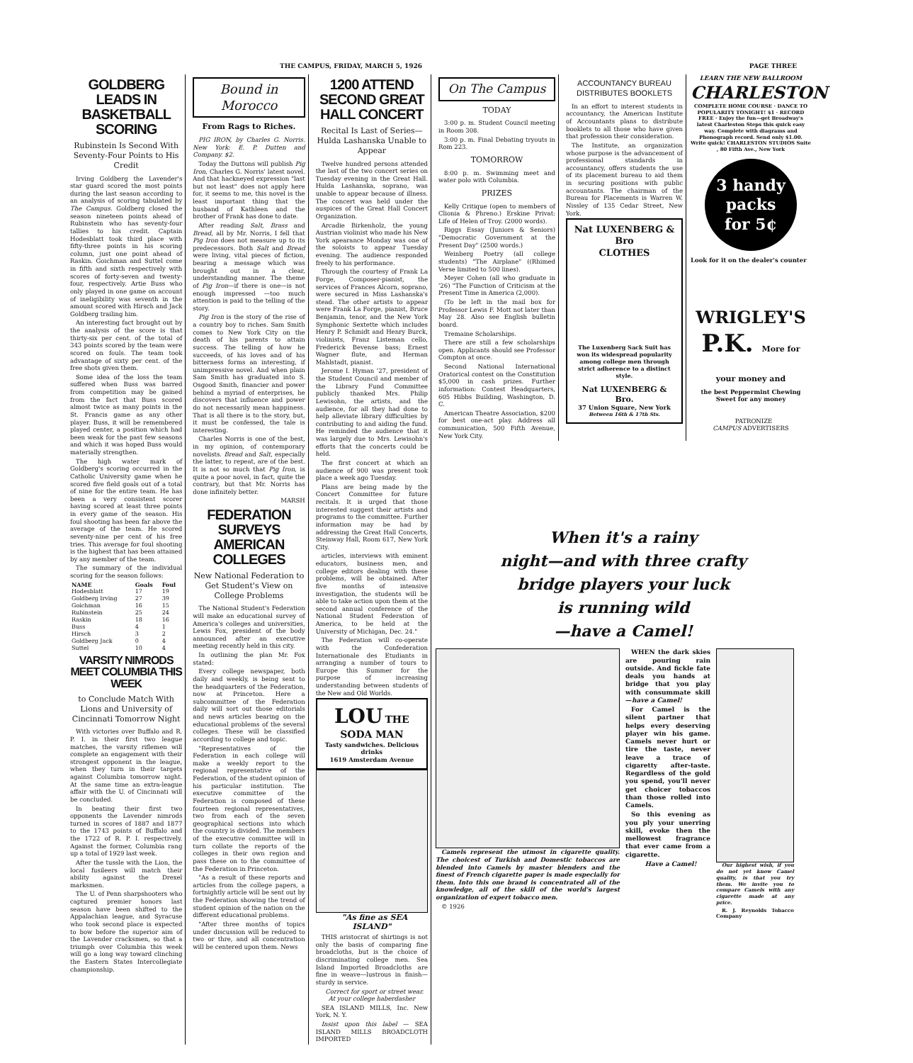THE CAMPUS, FRIDAY, MARCH 5, 1926 PAGE THREE
GOLDBERG LEADS IN BASKETBALL SCORING
Rubinstein Is Second With Seventy-Four Points to His Credit
Irving Goldberg the Lavender's star guard scored the most points during the last season according to an analysis of scoring tabulated by The Campus. Goldberg closed the season nineteen points ahead of Rubinstein who has seventy-four tallies to his credit. Captain Hodesblatt took third place with fifty-three points in his scoring column, just one point ahead of Raskin. Goichman and Suttel come in fifth and sixth respectively with scores of forty-seven and twenty-four, respectively. Artie Buss who only played in one game on account of ineligibility was seventh in the amount scored with Hirsch and Jack Goldberg trailing him.
An interesting fact brought out by the analysis of the score is that thirty-six per cent. of the total of 343 points scored by the team were scored on fouls. The team took advantage of sixty per cent. of the free shots given them.
Some idea of the loss the team suffered when Buss was barred from competition may be gained from the fact that Buss scored almost twice as many points in the St. Francis game as any other player. Buss, it will be remembered played center, a position which had been weak for the past few seasons and which it was hoped Buss would materially strengthen.
The high water mark of Goldberg's scoring occurred in the Catholic University game when he scored five field goals out of a total of nine for the entire team. He has been a very consistent scorer having scored at least three points in every game of the season. His foul shooting has been far above the average of the team. He scored seventy-nine per cent of his free tries. This average for foul shooting is the highest that has been attained by any member of the team.
The summary of the individual scoring for the season follows:
| NAME | Goals | Foul |
| --- | --- | --- |
| Hodesblatt | 17 | 19 |
| Goldberg Irving | 27 | 39 |
| Goichman | 16 | 15 |
| Rubinstein | 25 | 24 |
| Raskin | 18 | 16 |
| Buss | 4 | 1 |
| Hirsch | 3 | 2 |
| Goldberg Jack | 0 | 4 |
| Suttel | 10 | 4 |
VARSITY NIMRODS MEET COLUMBIA THIS WEEK
to Conclude Match With Lions and University of Cincinnati Tomorrow Night
With victories over Buffalo and R. P. I. in their first two league matches, the varsity riflemen will complete an engagement with their strongest opponent in the league, when they turn in their targets against Columbia tomorrow night. At the same time an extra-league affair with the U. of Cincinnati will be concluded.
In beating their first two opponents the Lavender nimrods turned in scores of 1887 and 1877 to the 1743 points of Buffalo and the 1722 of R. P. I. respectively. Against the former, Columbia rang up a total of 1929 last week.
After the tussle with the Lion, the local fusileers will match their ability against the Drexel marksmen.
The U. of Penn sharpshooters who captured premier honors last season have been shifted to the Appalachian league, and Syracuse who took second place is expected to bow before the superior aim of the Lavender cracksmen, so that a triumph over Columbia this week will go a long way toward clinching the Eastern States Intercollegiate championship.
Bound in Morocco
From Rags to Riches.
PIG IRON, by Charles G. Norris. New York: E. P. Dutten and Company. $2.
Today the Duttons will publish Pig Iron, Charles G. Norris' latest novel. And that hackneyed expression "last but not least" does not apply here for, it seems to me, this novel is the least important thing that the husband of Kathleen and the brother of Frank has done to date.
After reading Salt, Brass and Bread, all by Mr. Norris, I fell that Pig Iron does not measure up to its predecessors. Both Salt and Bread were living, vital pieces of fiction, bearing a message which was brought out in a clear, understanding manner. The theme of Pig Iron—if there is one—is not enough impressed —too much attention is paid to the telling of the story.
Pig Iron is the story of the rise of a country boy to riches. Sam Smith comes to New York City on the death of his parents to attain success. The telling of how he succeeds, of his loves and of his bitterness forms an interesting, if unimpressive novel. And when plain Sam Smith has graduated into S. Osgood Smith, financier and power behind a myriad of enterprises, he discovers that influence and power do not necessarily mean happiness. That is all there is to the story, but, it must be confessed, the tale is interesting.
Charles Norris is one of the best, in my opinion, of contemporary novelists. Bread and Salt, especially the latter, to repeat, are of the best. It is not so much that Pig Iron, is quite a poor novel, in fact, quite the contrary, but that Mr. Norris has done infinitely better.
MARSH
FEDERATION SURVEYS AMERICAN COLLEGES
New National Federation to Get Student's View on College Problems
The National Student's Federation will make an educational survey of America's colleges and universities, Lewis Fox, president of the body announced after an executive meeting recently held in this city.
In outlining the plan Mr. Fox stated:
Every college newspaper, both daily and weekly, is being sent to the headquarters of the Federation, now at Princeton. Here a subcommittee of the Federation daily will sort out those editorials and news articles bearing on the educational problems of the several colleges. These will be classified according to college and topic.
"Representatives of the Federation in each college will make a weekly report to the regional representative of the Federation, of the student opinion of his particular institution. The executive committee of the Federation is composed of these fourteen regional representatives, two from each of the seven geographical sections into which the country is divided. The members of the executive committee will in turn collate the reports of the colleges in their own region and pass these on to the committee of the Federation in Princeton.
"As a result of these reports and articles from the college papers, a fortnightly article will be sent out by the Federation showing the trend of student opinion of the nation on the different educational problems.
"After three months of topics under discussion will be reduced to two or thre, and all concentration will be centered upon them. News
1200 ATTEND SECOND GREAT HALL CONCERT
Recital Is Last of Series—Hulda Lashanska Unable to Appear
Twelve hundred persons attended the last of the two concert series on Tuesday evening in the Great Hall. Hulda Lashanska, soprano, was unable to appear because of illness. The concert was held under the auspices of the Great Hall Concert Organization.
Arcadie Birkenholz, the young Austrian violinist who made his New York apearance Monday was one of the soloists to appear Tuesday evening. The audience responded freely to his performance.
Through the courtesy of Frank La Forge, Composer-pianist, the services of Frances Alcorn, soprano, were secured in Miss Lashanska's stead. The other artists to appear were Frank La Forge, pianist, Bruce Benjamin, tenor, and the New York Symphonic Sextette which includes Henry P. Schmidt and Henry Burck, violinists, Franz Listeman cello, Frederick Bevense bass; Ernest Wagner flute, and Herman Mahlstadt, pianist.
Jerome I. Hyman '27, president of the Student Council and member of the Library Fund Committee publicly thanked Mrs. Philip Lewisohn, the artists, and the audience, for all they had done to help alleviate library difficulties by contributing to and aiding the fund. He reminded the audience that it was largely due to Mrs. Lewisohn's efforts that the concerts could be held.
The first concert at which an audience of 900 was present took place a week ago Tuesday.
Plans are being made by the Concert Committee for future recitals. It is urged that those interested suggest their artists and programs to the committee. Further information may be had by addressing the Great Hall Concerts, Steinway Hall, Room 617, New York City.
articles, interviews with eminent educators, business men, and college editors dealing with these problems, will be obtained. After five months of intensive investigation, the students will be able to take action upon them at the second annual conference of the National Student Federation of America, to be held at the University of Michigan, Dec. 24."
The Federation will co-operate with the Confederation Internationale des Etudiants in arranging a number of tours to Europe this Summer for the purpose of increasing understanding between students of the New and Old Worlds.
LOU THE SODA MAN
Tasty sandwiches. Delicious drinks
1619 Amsterdam Avenue
"As fine as SEA ISLAND"
THIS aristocrat of shirtings is not only the basis of comparing fine broadcloths, but is the choice of discriminating college men. Sea Island Imported Broadcloths are fine in weave—lustrous in finish—sturdy in service.
Correct for sport or street wear. At your college haberdasher
SEA ISLAND MILLS, Inc. New York, N. Y.
Insist upon this label — SEA ISLAND MILLS BROADCLOTH IMPORTED
On The Campus
TODAY
3:00 p. m. Student Council meeting in Room 308.
3:00 p. m. Final Debating tryouts in Rom 223.
TOMORROW
8:00 p. m. Swimming meet and water polo with Columbia.
PRIZES
Kelly Critique (open to members of Clionia & Phreno.) Erskine Privat: Life of Helen of Troy. (2000 words).
Riggs Essay (Juniors & Seniors) "Democratic Government at the Present Day" (2500 words.)
Weinberg Poetry (all college students) "The Airplane" ((Rhimed Verse limited to 500 lines).
Meyer Cohen (all who graduate in '26) "The Function of Criticism at the Present Time in America (2,000).
(To be left in the mail box for Professor Lewis F. Mott not later than May 28. Also see English bulletin board.
Tremaine Scholarships.
There are still a few scholarships open. Applicants should see Professor Compton at once.
Second National International Oratorical contest on the Constitution $5,000 in cash prizes. Further information: Contest Headquarters, 605 Hibbs Building, Washington, D. C.
American Theatre Association, $200 for best one-act play. Address all communication, 500 Fifth Avenue, New York City.
ACCOUNTANCY BUREAU DISTRIBUTES BOOKLETS
In an effort to interest students in accountancy, the American Institute of Accountants plans to distribute booklets to all those who have given that profession their consideration.
The Institute, an organization whose purpose is the advancement of professional standards in accountancy, offers students the use of its placement bureau to aid them in securing positions with public accountants. The chairman of the Bureau for Placements is Warren W. Nissley of 135 Cedar Street, New York.
Nat LUXENBERG & Bro
CLOTHES
The Luxenberg Sack Suit has won its widespread popularity among college men through strict adherence to a distinct style.
Nat LUXENBERG & Bro.
37 Union Square, New York
Between 16th & 17th Sts.
LEARN THE NEW BALLROOM
CHARLESTON
COMPLETE HOME COURSE · DANCE TO POPULARITY TONIGHT! $1 · RECORD FREE · Enjoy the fun—get Broadway's latest Charleston Steps this quick easy way. Complete with diagrams and Phonograph record. Send only $1.00. Write quick! CHARLESTON STUDIOS Suite , 80 Fifth Ave., New York
3 handy packs
for 5¢
Look for it on the dealer's counter
WRIGLEY'S
P.K. More for your money and
the best Peppermint Chewing Sweet for any money
PATRONIZE
CAMPUS ADVERTISERS
When it's a rainy
night—and with three crafty
bridge players your luck
is running wild
—have a Camel!
Camels represent the utmost in cigarette quality. The choicest of Turkish and Domestic tobaccos are blended into Camels by master blenders and the finest of French cigarette paper is made especially for them. Into this one brand is concentrated all of the knowledge, all of the skill of the world's largest organization of expert tobacco men.
© 1926
WHEN the dark skies are pouring rain outside. And fickle fate deals you hands at bridge that you play with consummate skill—have a Camel!
For Camel is the silent partner that helps every deserving player win his game. Camels never hurt or tire the taste, never leave a trace of cigaretty after-taste. Regardless of the gold you spend, you'll never get choicer tobaccos than those rolled into Camels.
So this evening as you ply your unerring skill, evoke then the mellowest fragrance that ever came from a cigarette.
Have a Camel!
Our highest wish, if you do not yet know Camel quality, is that you try them. We invite you to compare Camels with any cigarette made at any price.
R. J. Reynolds Tobacco Company